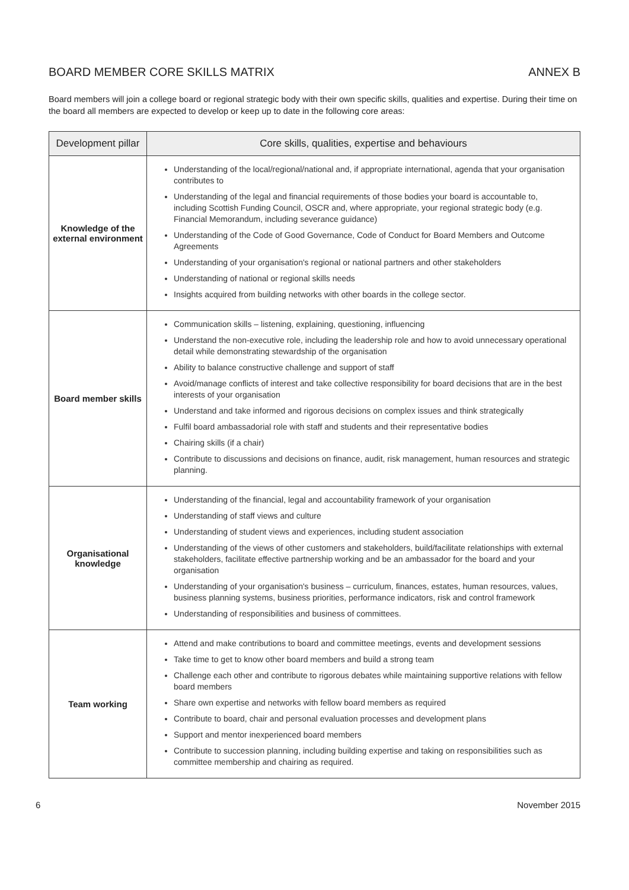BOARD MEMBER CORE SKILLS MATRIX ANNEX B
Board members will join a college board or regional strategic body with their own specific skills, qualities and expertise. During their time on the board all members are expected to develop or keep up to date in the following core areas:
| Development pillar | Core skills, qualities, expertise and behaviours |
| --- | --- |
| Knowledge of the external environment | Understanding of the local/regional/national and, if appropriate international, agenda that your organisation contributes to Understanding of the legal and financial requirements of those bodies your board is accountable to, including Scottish Funding Council, OSCR and, where appropriate, your regional strategic body (e.g. Financial Memorandum, including severance guidance) Understanding of the Code of Good Governance, Code of Conduct for Board Members and Outcome Agreements Understanding of your organisation's regional or national partners and other stakeholders Understanding of national or regional skills needs Insights acquired from building networks with other boards in the college sector. |
| Board member skills | Communication skills – listening, explaining, questioning, influencing Understand the non-executive role, including the leadership role and how to avoid unnecessary operational detail while demonstrating stewardship of the organisation Ability to balance constructive challenge and support of staff Avoid/manage conflicts of interest and take collective responsibility for board decisions that are in the best interests of your organisation Understand and take informed and rigorous decisions on complex issues and think strategically Fulfil board ambassadorial role with staff and students and their representative bodies Chairing skills (if a chair) Contribute to discussions and decisions on finance, audit, risk management, human resources and strategic planning. |
| Organisational knowledge | Understanding of the financial, legal and accountability framework of your organisation Understanding of staff views and culture Understanding of student views and experiences, including student association Understanding of the views of other customers and stakeholders, build/facilitate relationships with external stakeholders, facilitate effective partnership working and be an ambassador for the board and your organisation Understanding of your organisation's business – curriculum, finances, estates, human resources, values, business planning systems, business priorities, performance indicators, risk and control framework Understanding of responsibilities and business of committees. |
| Team working | Attend and make contributions to board and committee meetings, events and development sessions Take time to get to know other board members and build a strong team Challenge each other and contribute to rigorous debates while maintaining supportive relations with fellow board members Share own expertise and networks with fellow board members as required Contribute to board, chair and personal evaluation processes and development plans Support and mentor inexperienced board members Contribute to succession planning, including building expertise and taking on responsibilities such as committee membership and chairing as required. |
6 November 2015